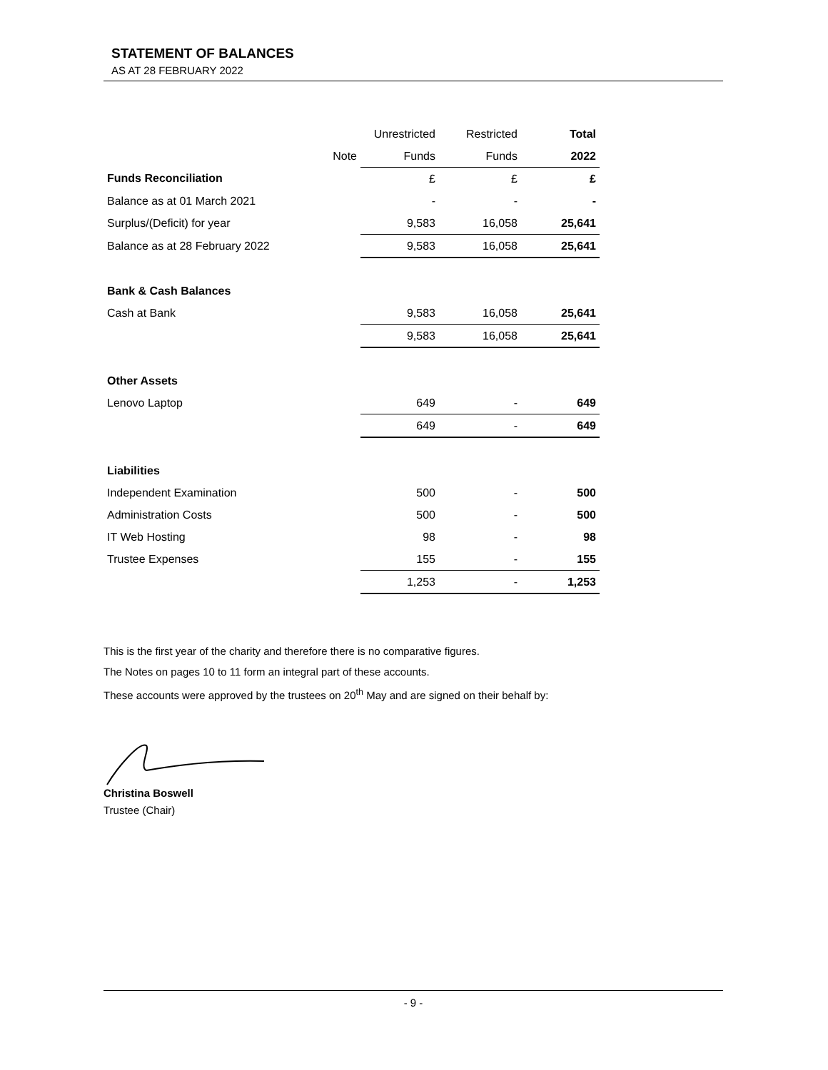STATEMENT OF BALANCES
AS AT 28 FEBRUARY 2022
| | | Unrestricted | Restricted | Total |
| --- | --- | --- | --- | --- |
| | Note | Funds | Funds | 2022 |
| Funds Reconciliation | | £ | £ | £ |
| Balance as at 01 March 2021 | | - | - | - |
| Surplus/(Deficit) for year | | 9,583 | 16,058 | 25,641 |
| Balance as at 28 February 2022 | | 9,583 | 16,058 | 25,641 |
| Bank & Cash Balances | | | | |
| Cash at Bank | | 9,583 | 16,058 | 25,641 |
| | | 9,583 | 16,058 | 25,641 |
| Other Assets | | | | |
| Lenovo Laptop | | 649 | - | 649 |
| | | 649 | - | 649 |
| Liabilities | | | | |
| Independent Examination | | 500 | - | 500 |
| Administration Costs | | 500 | - | 500 |
| IT Web Hosting | | 98 | - | 98 |
| Trustee Expenses | | 155 | - | 155 |
| | | 1,253 | - | 1,253 |
This is the first year of the charity and therefore there is no comparative figures.
The Notes on pages 10 to 11 form an integral part of these accounts.
These accounts were approved by the trustees on 20<sup>th</sup> May and are signed on their behalf by:
Christina Boswell
Trustee (Chair)
- 9 -